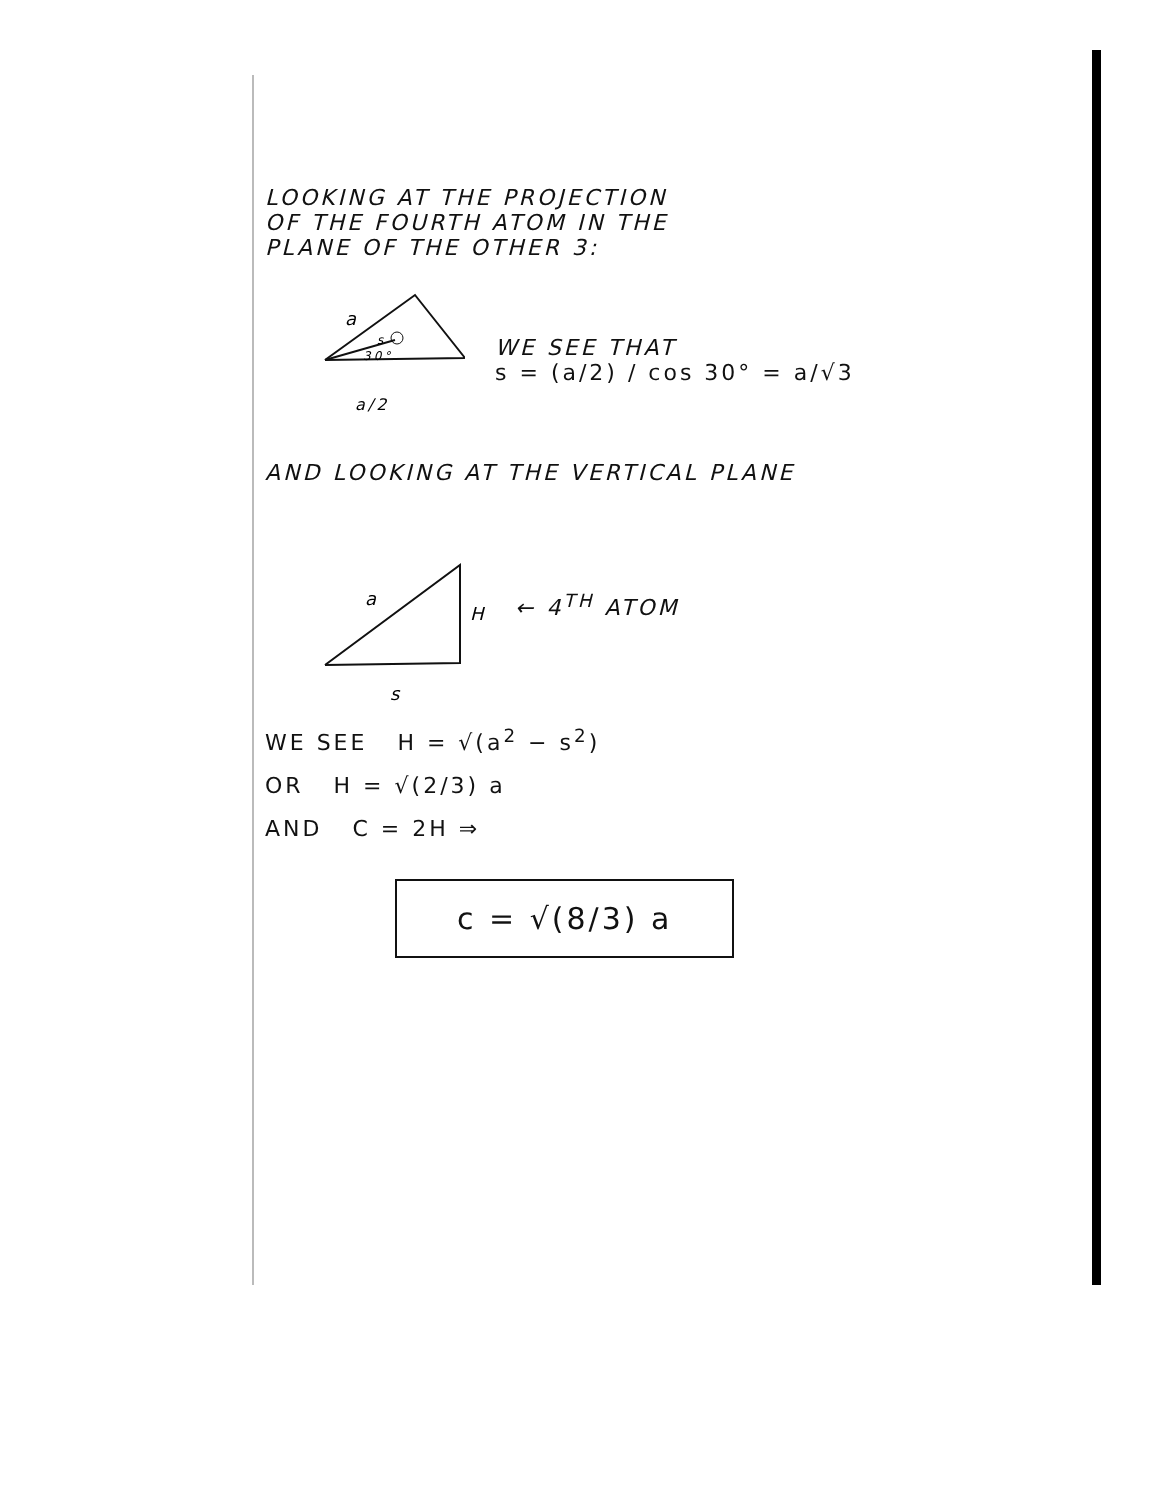LOOKING AT THE PROJECTION
OF THE FOURTH ATOM IN THE
PLANE OF THE OTHER 3:
a
s
30°
a/2
WE SEE THAT
s = (a/2) / cos 30° = a/√3
AND LOOKING AT THE VERTICAL PLANE
a
H
s
← 4<sup>TH</sup> ATOM
WE SEE H = √(a<sup>2</sup> − s<sup>2</sup>)
OR H = √(2/3) a
AND C = 2H ⇒
c = √(8/3) a